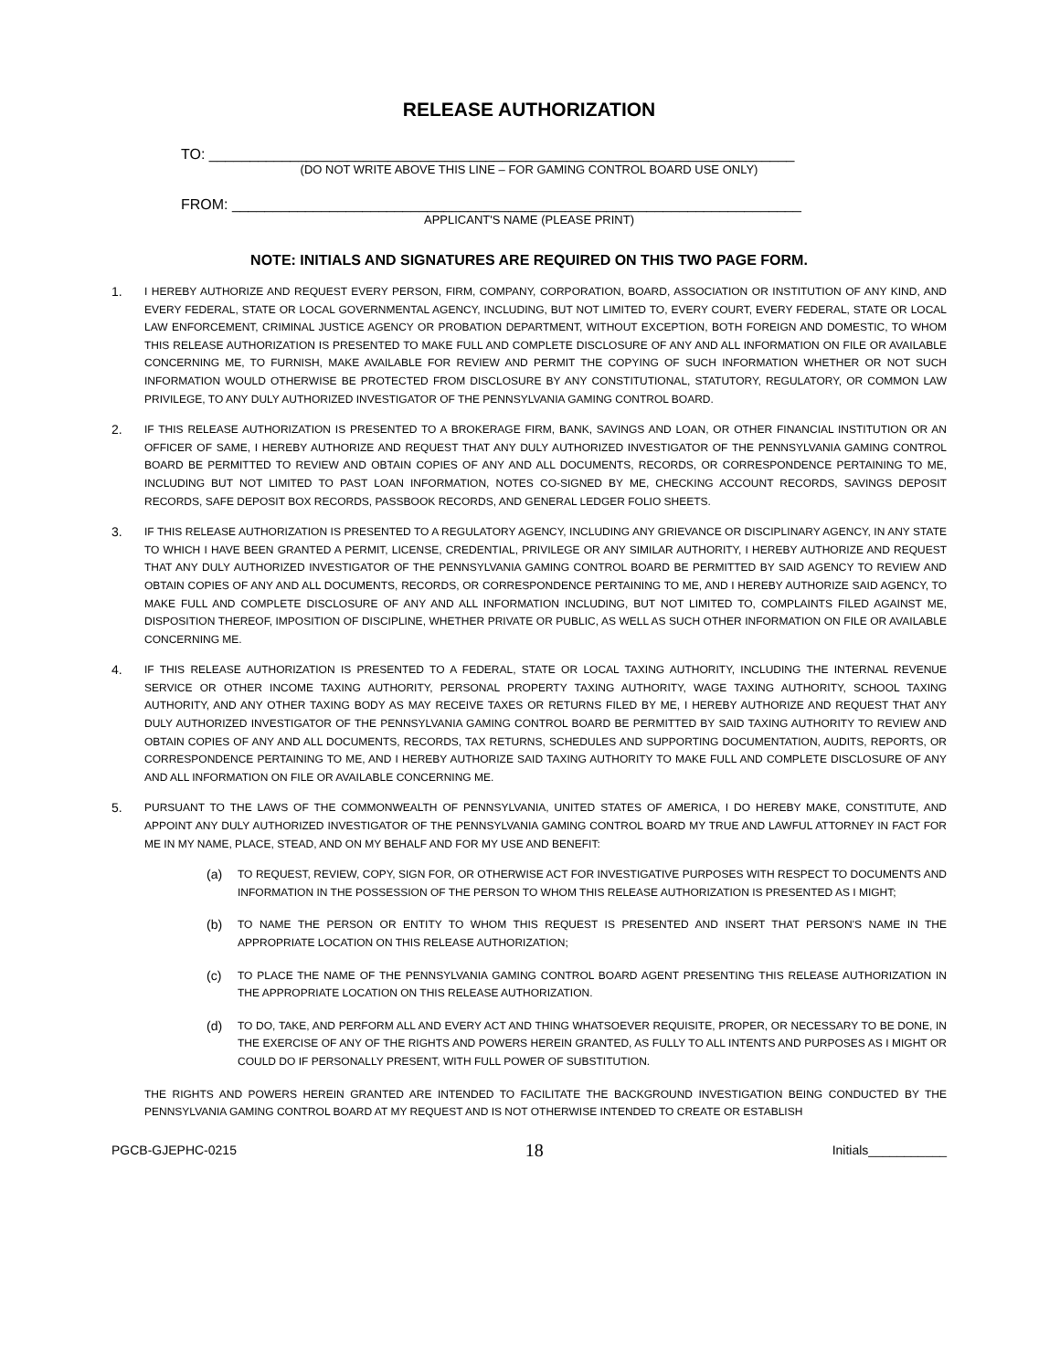RELEASE AUTHORIZATION
TO: ________________________________________________________________________
(DO NOT WRITE ABOVE THIS LINE – FOR GAMING CONTROL BOARD USE ONLY)
FROM: ______________________________________________________________________
APPLICANT'S NAME (PLEASE PRINT)
NOTE: INITIALS AND SIGNATURES ARE REQUIRED ON THIS TWO PAGE FORM.
1. I HEREBY AUTHORIZE AND REQUEST EVERY PERSON, FIRM, COMPANY, CORPORATION, BOARD, ASSOCIATION OR INSTITUTION OF ANY KIND, AND EVERY FEDERAL, STATE OR LOCAL GOVERNMENTAL AGENCY, INCLUDING, BUT NOT LIMITED TO, EVERY COURT, EVERY FEDERAL, STATE OR LOCAL LAW ENFORCEMENT, CRIMINAL JUSTICE AGENCY OR PROBATION DEPARTMENT, WITHOUT EXCEPTION, BOTH FOREIGN AND DOMESTIC, TO WHOM THIS RELEASE AUTHORIZATION IS PRESENTED TO MAKE FULL AND COMPLETE DISCLOSURE OF ANY AND ALL INFORMATION ON FILE OR AVAILABLE CONCERNING ME, TO FURNISH, MAKE AVAILABLE FOR REVIEW AND PERMIT THE COPYING OF SUCH INFORMATION WHETHER OR NOT SUCH INFORMATION WOULD OTHERWISE BE PROTECTED FROM DISCLOSURE BY ANY CONSTITUTIONAL, STATUTORY, REGULATORY, OR COMMON LAW PRIVILEGE, TO ANY DULY AUTHORIZED INVESTIGATOR OF THE PENNSYLVANIA GAMING CONTROL BOARD.
2. IF THIS RELEASE AUTHORIZATION IS PRESENTED TO A BROKERAGE FIRM, BANK, SAVINGS AND LOAN, OR OTHER FINANCIAL INSTITUTION OR AN OFFICER OF SAME, I HEREBY AUTHORIZE AND REQUEST THAT ANY DULY AUTHORIZED INVESTIGATOR OF THE PENNSYLVANIA GAMING CONTROL BOARD BE PERMITTED TO REVIEW AND OBTAIN COPIES OF ANY AND ALL DOCUMENTS, RECORDS, OR CORRESPONDENCE PERTAINING TO ME, INCLUDING BUT NOT LIMITED TO PAST LOAN INFORMATION, NOTES CO-SIGNED BY ME, CHECKING ACCOUNT RECORDS, SAVINGS DEPOSIT RECORDS, SAFE DEPOSIT BOX RECORDS, PASSBOOK RECORDS, AND GENERAL LEDGER FOLIO SHEETS.
3. IF THIS RELEASE AUTHORIZATION IS PRESENTED TO A REGULATORY AGENCY, INCLUDING ANY GRIEVANCE OR DISCIPLINARY AGENCY, IN ANY STATE TO WHICH I HAVE BEEN GRANTED A PERMIT, LICENSE, CREDENTIAL, PRIVILEGE OR ANY SIMILAR AUTHORITY, I HEREBY AUTHORIZE AND REQUEST THAT ANY DULY AUTHORIZED INVESTIGATOR OF THE PENNSYLVANIA GAMING CONTROL BOARD BE PERMITTED BY SAID AGENCY TO REVIEW AND OBTAIN COPIES OF ANY AND ALL DOCUMENTS, RECORDS, OR CORRESPONDENCE PERTAINING TO ME, AND I HEREBY AUTHORIZE SAID AGENCY, TO MAKE FULL AND COMPLETE DISCLOSURE OF ANY AND ALL INFORMATION INCLUDING, BUT NOT LIMITED TO, COMPLAINTS FILED AGAINST ME, DISPOSITION THEREOF, IMPOSITION OF DISCIPLINE, WHETHER PRIVATE OR PUBLIC, AS WELL AS SUCH OTHER INFORMATION ON FILE OR AVAILABLE CONCERNING ME.
4. IF THIS RELEASE AUTHORIZATION IS PRESENTED TO A FEDERAL, STATE OR LOCAL TAXING AUTHORITY, INCLUDING THE INTERNAL REVENUE SERVICE OR OTHER INCOME TAXING AUTHORITY, PERSONAL PROPERTY TAXING AUTHORITY, WAGE TAXING AUTHORITY, SCHOOL TAXING AUTHORITY, AND ANY OTHER TAXING BODY AS MAY RECEIVE TAXES OR RETURNS FILED BY ME, I HEREBY AUTHORIZE AND REQUEST THAT ANY DULY AUTHORIZED INVESTIGATOR OF THE PENNSYLVANIA GAMING CONTROL BOARD BE PERMITTED BY SAID TAXING AUTHORITY TO REVIEW AND OBTAIN COPIES OF ANY AND ALL DOCUMENTS, RECORDS, TAX RETURNS, SCHEDULES AND SUPPORTING DOCUMENTATION, AUDITS, REPORTS, OR CORRESPONDENCE PERTAINING TO ME, AND I HEREBY AUTHORIZE SAID TAXING AUTHORITY TO MAKE FULL AND COMPLETE DISCLOSURE OF ANY AND ALL INFORMATION ON FILE OR AVAILABLE CONCERNING ME.
5. PURSUANT TO THE LAWS OF THE COMMONWEALTH OF PENNSYLVANIA, UNITED STATES OF AMERICA, I DO HEREBY MAKE, CONSTITUTE, AND APPOINT ANY DULY AUTHORIZED INVESTIGATOR OF THE PENNSYLVANIA GAMING CONTROL BOARD MY TRUE AND LAWFUL ATTORNEY IN FACT FOR ME IN MY NAME, PLACE, STEAD, AND ON MY BEHALF AND FOR MY USE AND BENEFIT:
(a) TO REQUEST, REVIEW, COPY, SIGN FOR, OR OTHERWISE ACT FOR INVESTIGATIVE PURPOSES WITH RESPECT TO DOCUMENTS AND INFORMATION IN THE POSSESSION OF THE PERSON TO WHOM THIS RELEASE AUTHORIZATION IS PRESENTED AS I MIGHT;
(b) TO NAME THE PERSON OR ENTITY TO WHOM THIS REQUEST IS PRESENTED AND INSERT THAT PERSON'S NAME IN THE APPROPRIATE LOCATION ON THIS RELEASE AUTHORIZATION;
(c) TO PLACE THE NAME OF THE PENNSYLVANIA GAMING CONTROL BOARD AGENT PRESENTING THIS RELEASE AUTHORIZATION IN THE APPROPRIATE LOCATION ON THIS RELEASE AUTHORIZATION.
(d) TO DO, TAKE, AND PERFORM ALL AND EVERY ACT AND THING WHATSOEVER REQUISITE, PROPER, OR NECESSARY TO BE DONE, IN THE EXERCISE OF ANY OF THE RIGHTS AND POWERS HEREIN GRANTED, AS FULLY TO ALL INTENTS AND PURPOSES AS I MIGHT OR COULD DO IF PERSONALLY PRESENT, WITH FULL POWER OF SUBSTITUTION.
THE RIGHTS AND POWERS HEREIN GRANTED ARE INTENDED TO FACILITATE THE BACKGROUND INVESTIGATION BEING CONDUCTED BY THE PENNSYLVANIA GAMING CONTROL BOARD AT MY REQUEST AND IS NOT OTHERWISE INTENDED TO CREATE OR ESTABLISH
PGCB-GJEPHC-0215 18 Initials___________